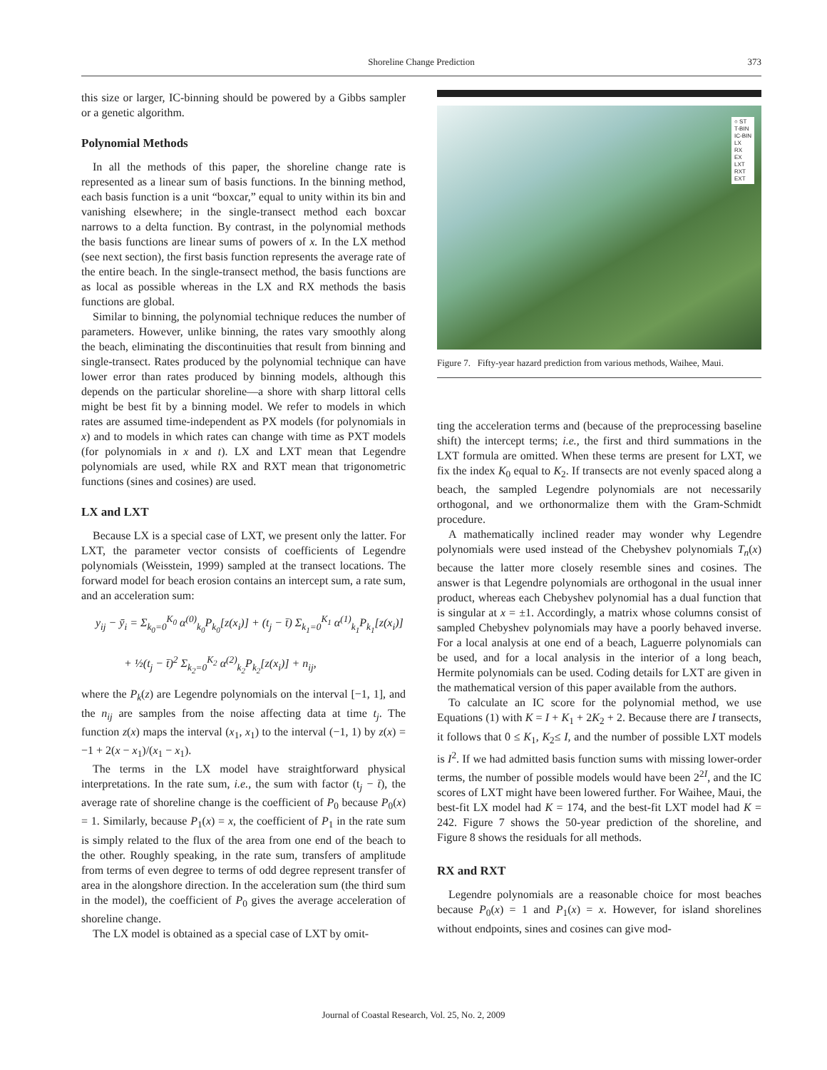Shoreline Change Prediction
373
this size or larger, IC-binning should be powered by a Gibbs sampler or a genetic algorithm.
Polynomial Methods
In all the methods of this paper, the shoreline change rate is represented as a linear sum of basis functions. In the binning method, each basis function is a unit “boxcar,” equal to unity within its bin and vanishing elsewhere; in the single-transect method each boxcar narrows to a delta function. By contrast, in the polynomial methods the basis functions are linear sums of powers of x. In the LX method (see next section), the first basis function represents the average rate of the entire beach. In the single-transect method, the basis functions are as local as possible whereas in the LX and RX methods the basis functions are global.
Similar to binning, the polynomial technique reduces the number of parameters. However, unlike binning, the rates vary smoothly along the beach, eliminating the discontinuities that result from binning and single-transect. Rates produced by the polynomial technique can have lower error than rates produced by binning models, although this depends on the particular shoreline—a shore with sharp littoral cells might be best fit by a binning model. We refer to models in which rates are assumed time-independent as PX models (for polynomials in x) and to models in which rates can change with time as PXT models (for polynomials in x and t). LX and LXT mean that Legendre polynomials are used, while RX and RXT mean that trigonometric functions (sines and cosines) are used.
LX and LXT
Because LX is a special case of LXT, we present only the latter. For LXT, the parameter vector consists of coefficients of Legendre polynomials (Weisstein, 1999) sampled at the transect locations. The forward model for beach erosion contains an intercept sum, a rate sum, and an acceleration sum:
y<sub>ij</sub> − ȳ<sub>i</sub> = Σ<sub>k<sub>0</sub>=0</sub><sup>K<sub>0</sub></sup> α<sup>(0)</sup><sub>k<sub>0</sub></sub>P<sub>k<sub>0</sub></sub>[z(x<sub>i</sub>)] + (t<sub>j</sub> − t̄) Σ<sub>k<sub>1</sub>=0</sub><sup>K<sub>1</sub></sup> α<sup>(1)</sup><sub>k<sub>1</sub></sub>P<sub>k<sub>1</sub></sub>[z(x<sub>i</sub>)]
+ ½(t<sub>j</sub> − t̄)<sup>2</sup> Σ<sub>k<sub>2</sub>=0</sub><sup>K<sub>2</sub></sup> α<sup>(2)</sup><sub>k<sub>2</sub></sub>P<sub>k<sub>2</sub></sub>[z(x<sub>i</sub>)] + n<sub>ij</sub>,
where the P<sub>k</sub>(z) are Legendre polynomials on the interval [−1, 1], and the n<sub>ij</sub> are samples from the noise affecting data at time t<sub>j</sub>. The function z(x) maps the interval (x<sub>1</sub>, x<sub>1</sub>) to the interval (−1, 1) by z(x) = −1 + 2(x − x<sub>1</sub>)/(x<sub>1</sub> − x<sub>1</sub>).
The terms in the LX model have straightforward physical interpretations. In the rate sum, i.e., the sum with factor (t<sub>j</sub> − t̄), the average rate of shoreline change is the coefficient of P<sub>0</sub> because P<sub>0</sub>(x) = 1. Similarly, because P<sub>1</sub>(x) = x, the coefficient of P<sub>1</sub> in the rate sum is simply related to the flux of the area from one end of the beach to the other. Roughly speaking, in the rate sum, transfers of amplitude from terms of even degree to terms of odd degree represent transfer of area in the alongshore direction. In the acceleration sum (the third sum in the model), the coefficient of P<sub>0</sub> gives the average acceleration of shoreline change.
The LX model is obtained as a special case of LXT by omit-
○ ST
T-BIN
IC-BIN
LX
RX
EX
LXT
RXT
EXT
Figure 7. Fifty-year hazard prediction from various methods, Waihee, Maui.
ting the acceleration terms and (because of the preprocessing baseline shift) the intercept terms; i.e., the first and third summations in the LXT formula are omitted. When these terms are present for LXT, we fix the index K<sub>0</sub> equal to K<sub>2</sub>. If transects are not evenly spaced along a beach, the sampled Legendre polynomials are not necessarily orthogonal, and we orthonormalize them with the Gram-Schmidt procedure.
A mathematically inclined reader may wonder why Legendre polynomials were used instead of the Chebyshev polynomials T<sub>n</sub>(x) because the latter more closely resemble sines and cosines. The answer is that Legendre polynomials are orthogonal in the usual inner product, whereas each Chebyshev polynomial has a dual function that is singular at x = ±1. Accordingly, a matrix whose columns consist of sampled Chebyshev polynomials may have a poorly behaved inverse. For a local analysis at one end of a beach, Laguerre polynomials can be used, and for a local analysis in the interior of a long beach, Hermite polynomials can be used. Coding details for LXT are given in the mathematical version of this paper available from the authors.
To calculate an IC score for the polynomial method, we use Equations (1) with K = I + K<sub>1</sub> + 2K<sub>2</sub> + 2. Because there are I transects, it follows that 0 ≤ K<sub>1</sub>, K<sub>2</sub>≤ I, and the number of possible LXT models is I<sup>2</sup>. If we had admitted basis function sums with missing lower-order terms, the number of possible models would have been 2<sup>2I</sup>, and the IC scores of LXT might have been lowered further. For Waihee, Maui, the best-fit LX model had K = 174, and the best-fit LXT model had K = 242. Figure 7 shows the 50-year prediction of the shoreline, and Figure 8 shows the residuals for all methods.
RX and RXT
Legendre polynomials are a reasonable choice for most beaches because P<sub>0</sub>(x) = 1 and P<sub>1</sub>(x) = x. However, for island shorelines without endpoints, sines and cosines can give mod-
Journal of Coastal Research, Vol. 25, No. 2, 2009